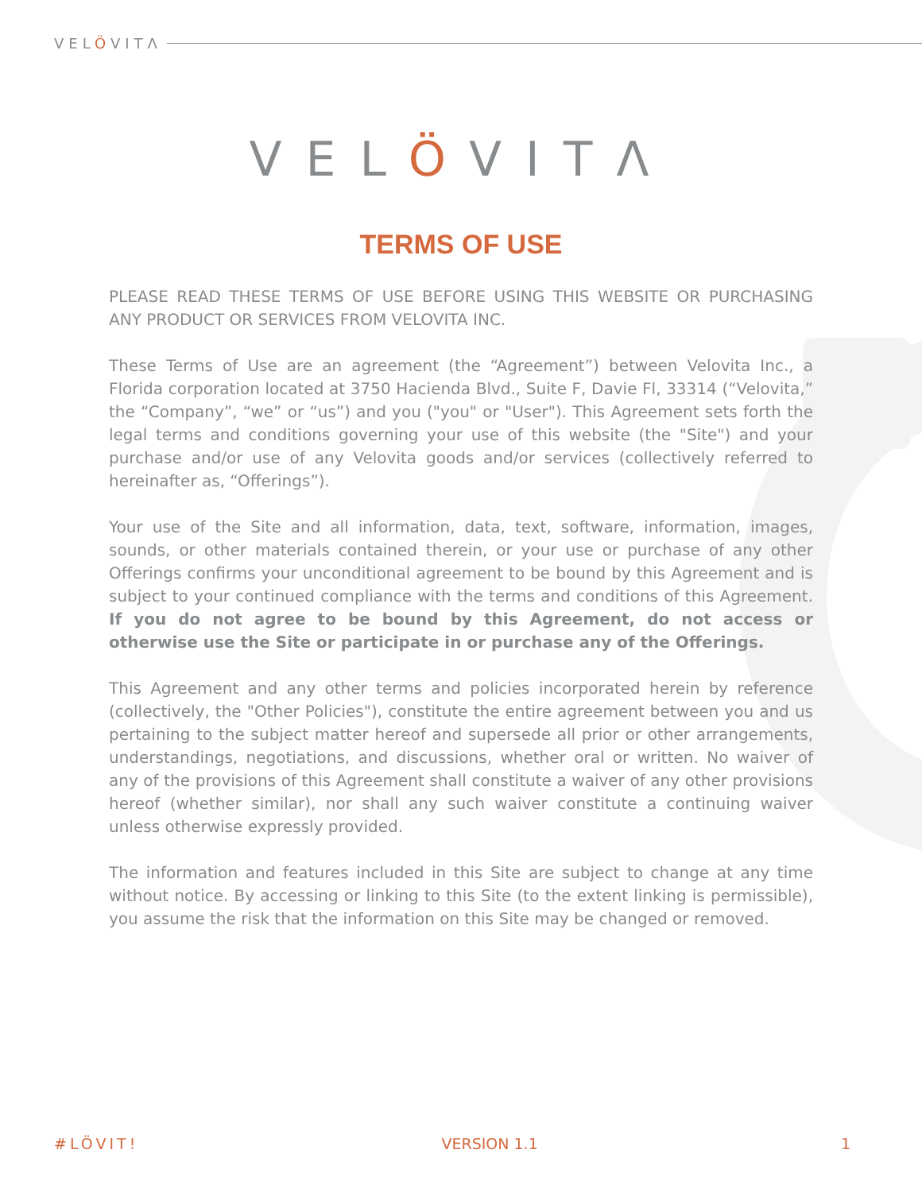VELÖVITΛ
VELÖVITΛ
TERMS OF USE
PLEASE READ THESE TERMS OF USE BEFORE USING THIS WEBSITE OR PURCHASING ANY PRODUCT OR SERVICES FROM VELOVITA INC.
These Terms of Use are an agreement (the “Agreement”) between Velovita Inc., a Florida corporation located at 3750 Hacienda Blvd., Suite F, Davie Fl, 33314 (“Velovita,” the “Company”, “we” or “us”) and you ("you" or "User"). This Agreement sets forth the legal terms and conditions governing your use of this website (the "Site") and your purchase and/or use of any Velovita goods and/or services (collectively referred to hereinafter as, “Offerings”).
Your use of the Site and all information, data, text, software, information, images, sounds, or other materials contained therein, or your use or purchase of any other Offerings confirms your unconditional agreement to be bound by this Agreement and is subject to your continued compliance with the terms and conditions of this Agreement. If you do not agree to be bound by this Agreement, do not access or otherwise use the Site or participate in or purchase any of the Offerings.
This Agreement and any other terms and policies incorporated herein by reference (collectively, the "Other Policies"), constitute the entire agreement between you and us pertaining to the subject matter hereof and supersede all prior or other arrangements, understandings, negotiations, and discussions, whether oral or written. No waiver of any of the provisions of this Agreement shall constitute a waiver of any other provisions hereof (whether similar), nor shall any such waiver constitute a continuing waiver unless otherwise expressly provided.
The information and features included in this Site are subject to change at any time without notice. By accessing or linking to this Site (to the extent linking is permissible), you assume the risk that the information on this Site may be changed or removed.
#LÖVIT! VERSION 1.1 1